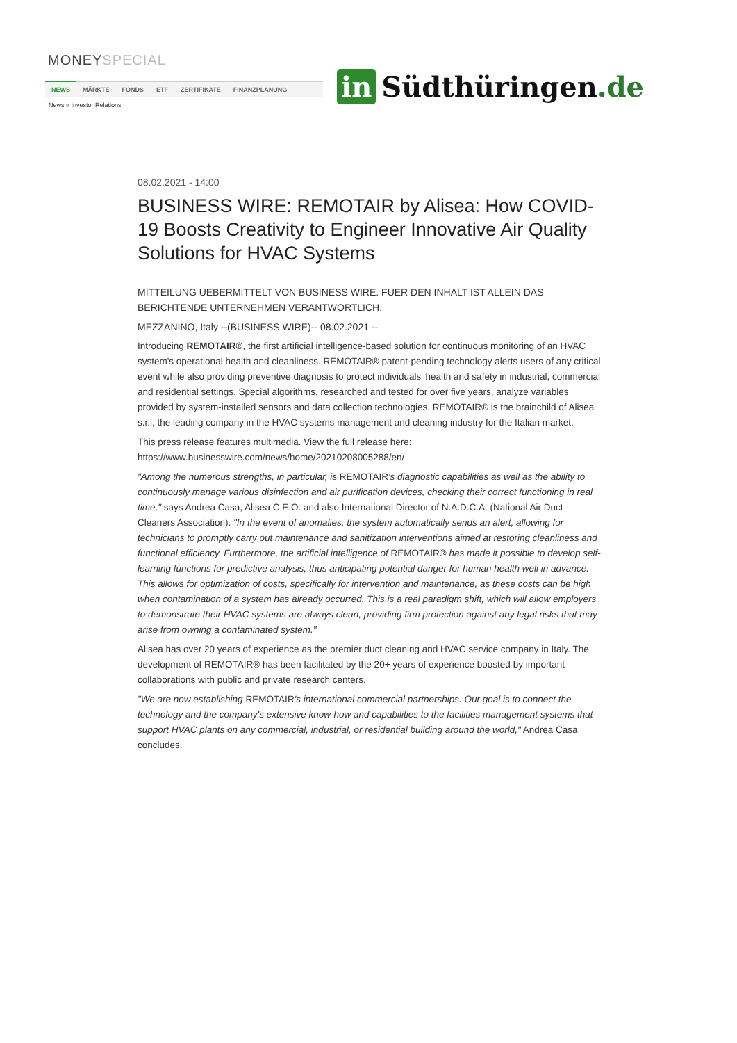MONEYSPECIAL
NEWS MÄRKTE FONDS ETF ZERTIFIKATE FINANZPLANUNG
News » Investor Relations
in Südthüringen.de
08.02.2021 - 14:00
BUSINESS WIRE: REMOTAIR by Alisea: How COVID-19 Boosts Creativity to Engineer Innovative Air Quality Solutions for HVAC Systems
MITTEILUNG UEBERMITTELT VON BUSINESS WIRE. FUER DEN INHALT IST ALLEIN DAS BERICHTENDE UNTERNEHMEN VERANTWORTLICH.
MEZZANINO, Italy --(BUSINESS WIRE)-- 08.02.2021 --
Introducing REMOTAIR®, the first artificial intelligence-based solution for continuous monitoring of an HVAC system's operational health and cleanliness. REMOTAIR® patent-pending technology alerts users of any critical event while also providing preventive diagnosis to protect individuals' health and safety in industrial, commercial and residential settings. Special algorithms, researched and tested for over five years, analyze variables provided by system-installed sensors and data collection technologies. REMOTAIR® is the brainchild of Alisea s.r.l, the leading company in the HVAC systems management and cleaning industry for the Italian market.
This press release features multimedia. View the full release here: https://www.businesswire.com/news/home/20210208005288/en/
"Among the numerous strengths, in particular, is REMOTAIR's diagnostic capabilities as well as the ability to continuously manage various disinfection and air purification devices, checking their correct functioning in real time," says Andrea Casa, Alisea C.E.O. and also International Director of N.A.D.C.A. (National Air Duct Cleaners Association). "In the event of anomalies, the system automatically sends an alert, allowing for technicians to promptly carry out maintenance and sanitization interventions aimed at restoring cleanliness and functional efficiency. Furthermore, the artificial intelligence of REMOTAIR® has made it possible to develop self-learning functions for predictive analysis, thus anticipating potential danger for human health well in advance. This allows for optimization of costs, specifically for intervention and maintenance, as these costs can be high when contamination of a system has already occurred. This is a real paradigm shift, which will allow employers to demonstrate their HVAC systems are always clean, providing firm protection against any legal risks that may arise from owning a contaminated system."
Alisea has over 20 years of experience as the premier duct cleaning and HVAC service company in Italy. The development of REMOTAIR® has been facilitated by the 20+ years of experience boosted by important collaborations with public and private research centers.
"We are now establishing REMOTAIR's international commercial partnerships. Our goal is to connect the technology and the company's extensive know-how and capabilities to the facilities management systems that support HVAC plants on any commercial, industrial, or residential building around the world," Andrea Casa concludes.